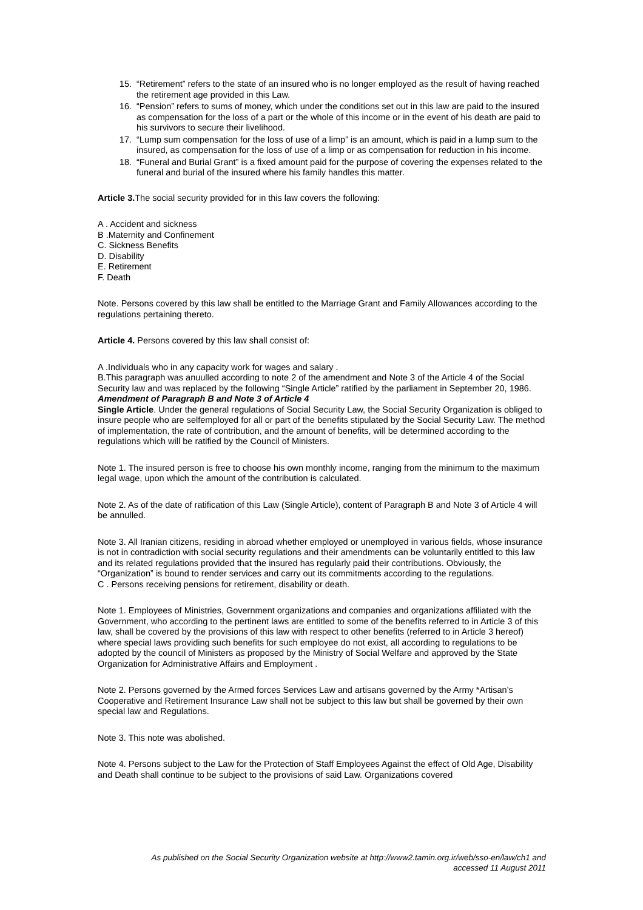15. “Retirement” refers to the state of an insured who is no longer employed as the result of having reached the retirement age provided in this Law.
16. “Pension” refers to sums of money, which under the conditions set out in this law are paid to the insured as compensation for the loss of a part or the whole of this income or in the event of his death are paid to his survivors to secure their livelihood.
17. “Lump sum compensation for the loss of use of a limp” is an amount, which is paid in a lump sum to the insured, as compensation for the loss of use of a limp or as compensation for reduction in his income.
18. “Funeral and Burial Grant” is a fixed amount paid for the purpose of covering the expenses related to the funeral and burial of the insured where his family handles this matter.
Article 3. The social security provided for in this law covers the following:
A . Accident and sickness
B .Maternity and Confinement
C. Sickness Benefits
D. Disability
E. Retirement
F. Death
Note. Persons covered by this law shall be entitled to the Marriage Grant and Family Allowances according to the regulations pertaining thereto.
Article 4. Persons covered by this law shall consist of:
A .Individuals who in any capacity work for wages and salary .
B.This paragraph was anuulled according to note 2 of the amendment and Note 3 of the Article 4 of the Social Security law and was replaced by the following “Single Article” ratified by the parliament in September 20, 1986.
Amendment of Paragraph B and Note 3 of Article 4
Single Article. Under the general regulations of Social Security Law, the Social Security Organization is obliged to insure people who are selfemployed for all or part of the benefits stipulated by the Social Security Law. The method of implementation, the rate of contribution, and the amount of benefits, will be determined according to the regulations which will be ratified by the Council of Ministers.
Note 1. The insured person is free to choose his own monthly income, ranging from the minimum to the maximum legal wage, upon which the amount of the contribution is calculated.
Note 2. As of the date of ratification of this Law (Single Article), content of Paragraph B and Note 3 of Article 4 will be annulled.
Note 3. All Iranian citizens, residing in abroad whether employed or unemployed in various fields, whose insurance is not in contradiction with social security regulations and their amendments can be voluntarily entitled to this law and its related regulations provided that the insured has regularly paid their contributions. Obviously, the “Organization” is bound to render services and carry out its commitments according to the regulations.
C . Persons receiving pensions for retirement, disability or death.
Note 1. Employees of Ministries, Government organizations and companies and organizations affiliated with the Government, who according to the pertinent laws are entitled to some of the benefits referred to in Article 3 of this law, shall be covered by the provisions of this law with respect to other benefits (referred to in Article 3 hereof) where special laws providing such benefits for such employee do not exist, all according to regulations to be adopted by the council of Ministers as proposed by the Ministry of Social Welfare and approved by the State Organization for Administrative Affairs and Employment .
Note 2. Persons governed by the Armed forces Services Law and artisans governed by the Army *Artisan’s Cooperative and Retirement Insurance Law shall not be subject to this law but shall be governed by their own special law and Regulations.
Note 3. This note was abolished.
Note 4. Persons subject to the Law for the Protection of Staff Employees Against the effect of Old Age, Disability and Death shall continue to be subject to the provisions of said Law. Organizations covered
As published on the Social Security Organization website at http://www2.tamin.org.ir/web/sso-en/law/ch1 and
accessed 11 August 2011